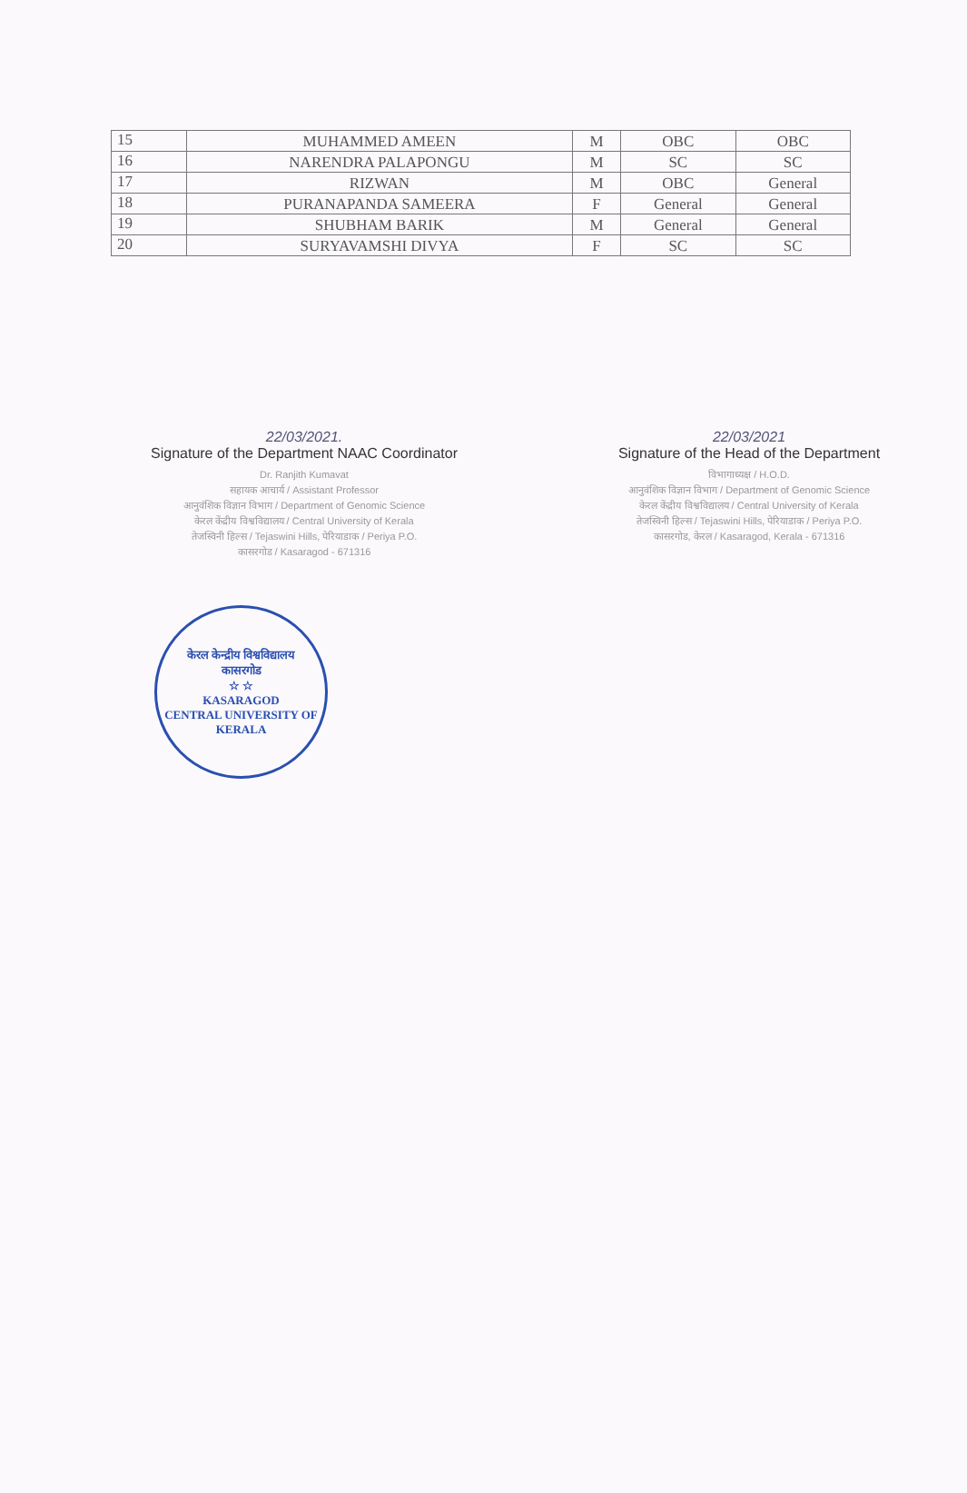| 15 | MUHAMMED AMEEN | M | OBC | OBC |
| 16 | NARENDRA PALAPONGU | M | SC | SC |
| 17 | RIZWAN | M | OBC | General |
| 18 | PURANAPANDA SAMEERA | F | General | General |
| 19 | SHUBHAM BARIK | M | General | General |
| 20 | SURYAVAMSHI DIVYA | F | SC | SC |
22/03/2021.
Signature of the Department NAAC Coordinator
Dr. Ranjith Kumavat
सहायक आचार्य / Assistant Professor
आनुवंशिक विज्ञान विभाग / Department of Genomic Science
केरल केंद्रीय विश्वविद्यालय / Central University of Kerala
तेजस्विनी हिल्स / Tejaswini Hills, पेरियाडाक / Periya P.O.
कासरगोड / Kasaragod - 671316
22/03/2021
Signature of the Head of the Department
विभागाध्यक्ष / H.O.D.
आनुवंशिक विज्ञान विभाग / Department of Genomic Science
केरल केंद्रीय विश्वविद्यालय / Central University of Kerala
तेजस्विनी हिल्स / Tejaswini Hills, पेरियाडाक / Periya P.O.
कासरगोड, केरल / Kasaragod, Kerala - 671316
केरल केन्द्रीय विश्वविद्यालय
कासरगोड
☆ ☆
KASARAGOD
CENTRAL UNIVERSITY OF KERALA